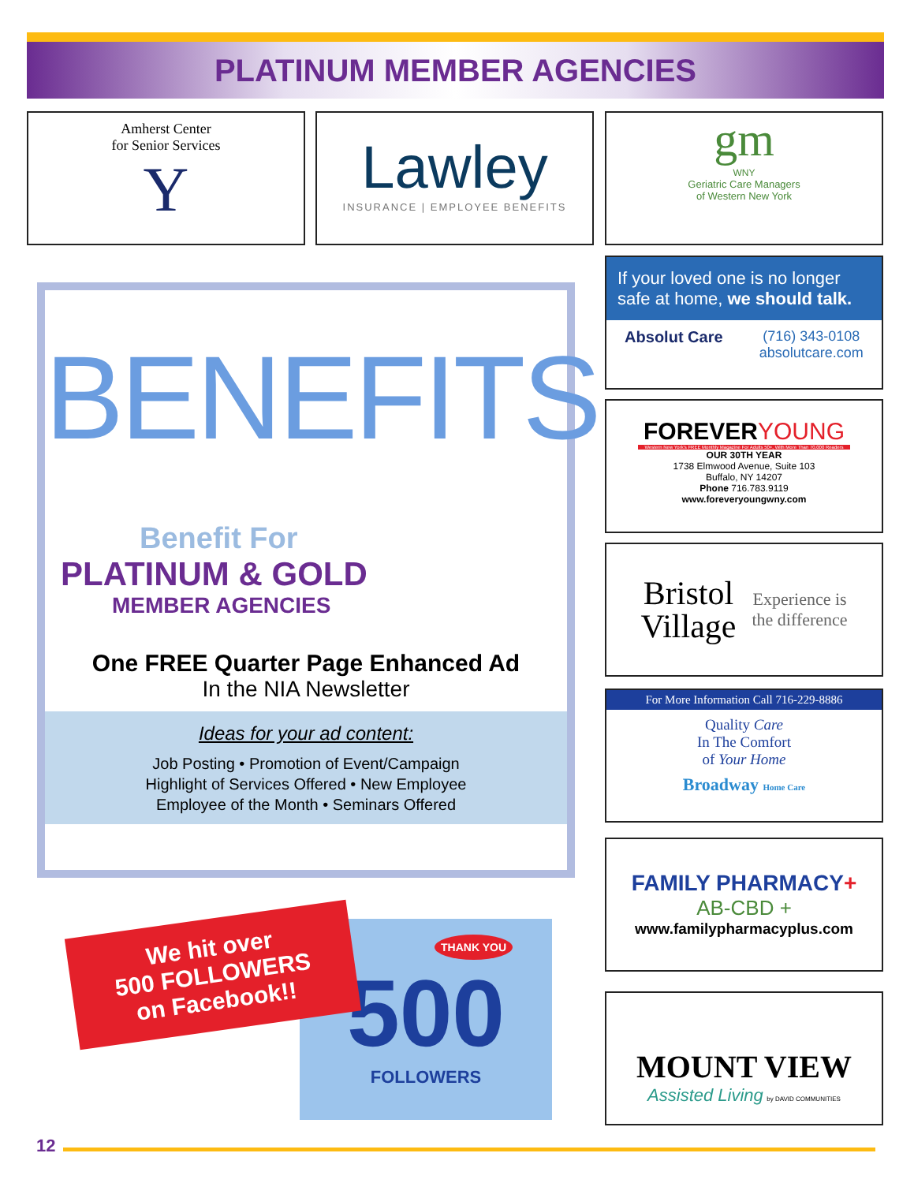PLATINUM MEMBER AGENCIES
Amherst Center
for Senior Services
Y
Lawley
INSURANCE | EMPLOYEE BENEFITS
gm
WNY
Geriatric Care Managers
of Western New York
If your loved one is no longer safe at home, we should talk.
Absolut Care (716) 343-0108
absolutcare.com
FOREVERYOUNG
Western New York's FREE Monthly Magazine For Adults 50+, With More Than 70,000 Readers
OUR 30TH YEAR
1738 Elmwood Avenue, Suite 103
Buffalo, NY 14207
Phone 716.783.9119
www.foreveryoungwny.com
Bristol
Village
Experience is
the difference
For More Information Call 716-229-8886
Quality Care
In The Comfort
of Your Home
Broadway Home Care
FAMILY PHARMACY+
AB-CBD +
www.familypharmacyplus.com
MOUNT VIEW
Assisted Living by DAVID COMMUNITIES
BENEFITS
Benefit For
PLATINUM & GOLD
MEMBER AGENCIES
One FREE Quarter Page Enhanced Ad
In the NIA Newsletter
Ideas for your ad content:
Job Posting • Promotion of Event/Campaign
Highlight of Services Offered • New Employee
Employee of the Month • Seminars Offered
500
FOLLOWERS
THANK YOU
We hit over
500 FOLLOWERS
on Facebook!!
12